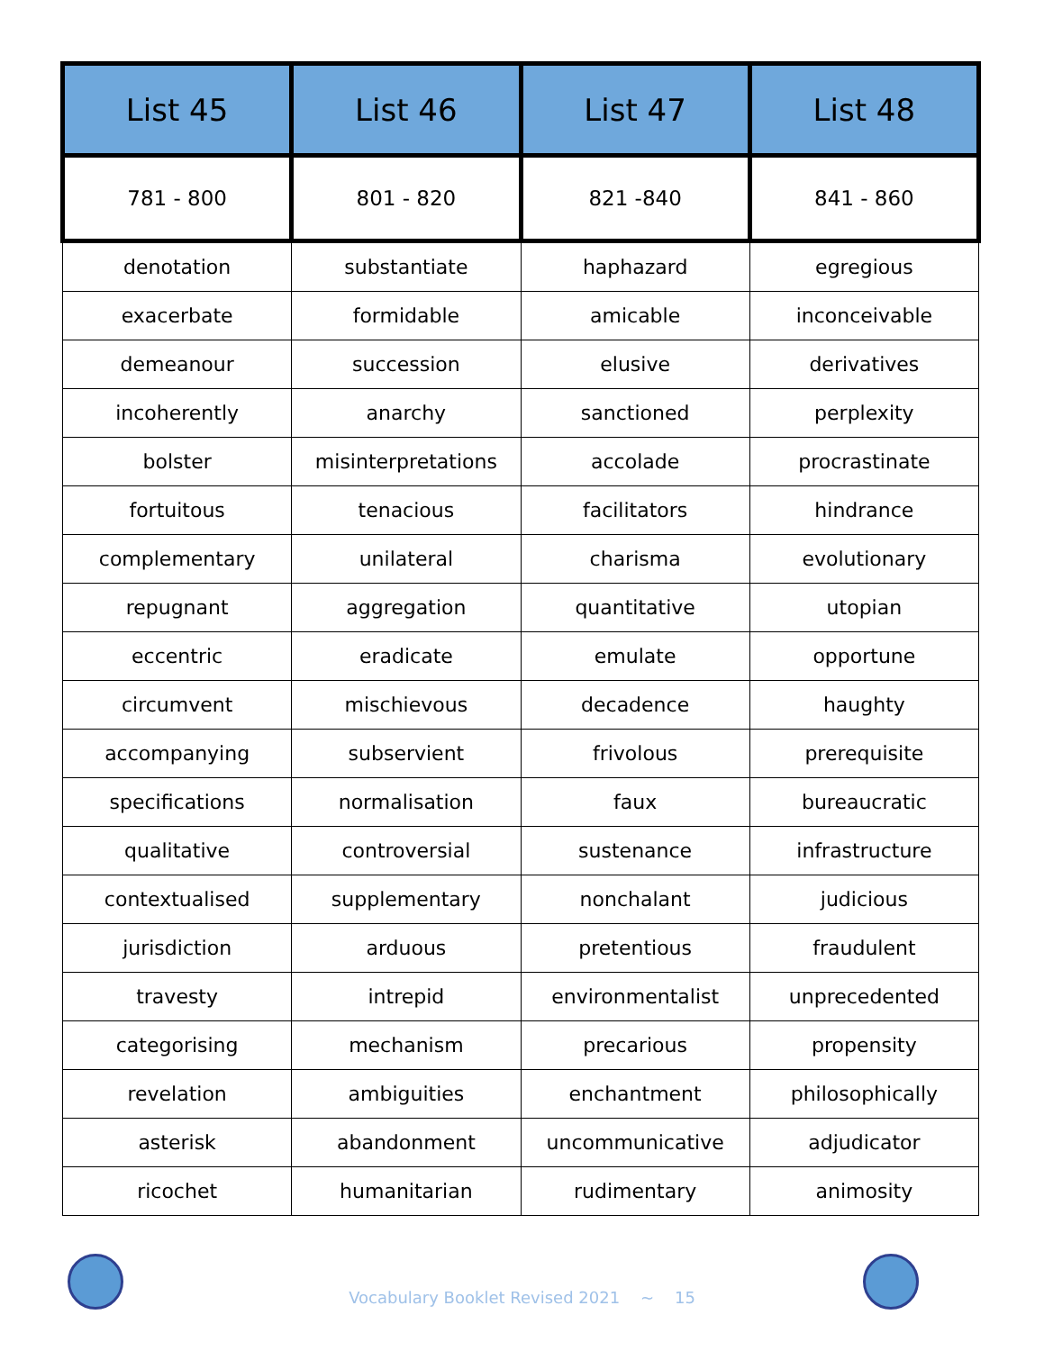| List 45 | List 46 | List 47 | List 48 |
| --- | --- | --- | --- |
| 781 - 800 | 801 - 820 | 821 -840 | 841 - 860 |
| denotation | substantiate | haphazard | egregious |
| exacerbate | formidable | amicable | inconceivable |
| demeanour | succession | elusive | derivatives |
| incoherently | anarchy | sanctioned | perplexity |
| bolster | misinterpretations | accolade | procrastinate |
| fortuitous | tenacious | facilitators | hindrance |
| complementary | unilateral | charisma | evolutionary |
| repugnant | aggregation | quantitative | utopian |
| eccentric | eradicate | emulate | opportune |
| circumvent | mischievous | decadence | haughty |
| accompanying | subservient | frivolous | prerequisite |
| specifications | normalisation | faux | bureaucratic |
| qualitative | controversial | sustenance | infrastructure |
| contextualised | supplementary | nonchalant | judicious |
| jurisdiction | arduous | pretentious | fraudulent |
| travesty | intrepid | environmentalist | unprecedented |
| categorising | mechanism | precarious | propensity |
| revelation | ambiguities | enchantment | philosophically |
| asterisk | abandonment | uncommunicative | adjudicator |
| ricochet | humanitarian | rudimentary | animosity |
Vocabulary Booklet Revised 2021 ~ 15